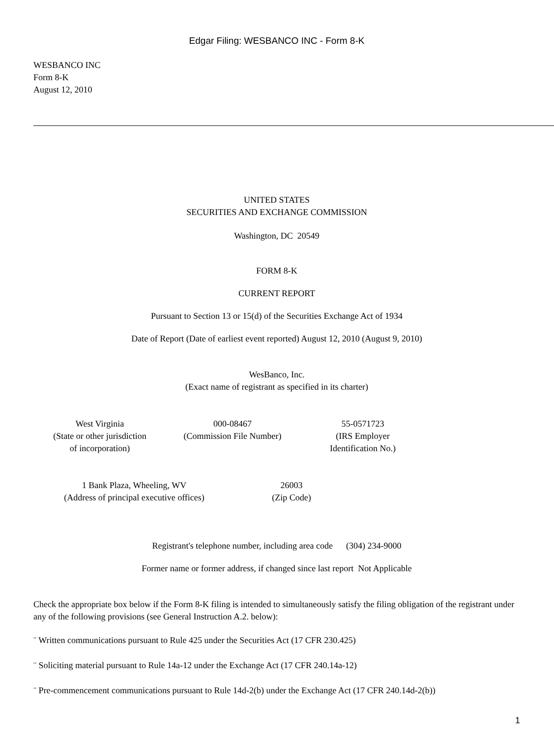Edgar Filing: WESBANCO INC - Form 8-K
WESBANCO INC
Form 8-K
August 12, 2010
UNITED STATES
SECURITIES AND EXCHANGE COMMISSION
Washington, DC 20549
FORM 8-K
CURRENT REPORT
Pursuant to Section 13 or 15(d) of the Securities Exchange Act of 1934
Date of Report (Date of earliest event reported) August 12, 2010 (August 9, 2010)
WesBanco, Inc.
(Exact name of registrant as specified in its charter)
| West Virginia (State or other jurisdiction of incorporation) | 000-08467 (Commission File Number) | 55-0571723 (IRS Employer Identification No.) |
| 1 Bank Plaza, Wheeling, WV (Address of principal executive offices) | 26003 (Zip Code) |
Registrant's telephone number, including area code (304) 234-9000
Former name or former address, if changed since last report Not Applicable
Check the appropriate box below if the Form 8-K filing is intended to simultaneously satisfy the filing obligation of the registrant under any of the following provisions (see General Instruction A.2. below):
¨ Written communications pursuant to Rule 425 under the Securities Act (17 CFR 230.425)
¨ Soliciting material pursuant to Rule 14a-12 under the Exchange Act (17 CFR 240.14a-12)
¨ Pre-commencement communications pursuant to Rule 14d-2(b) under the Exchange Act (17 CFR 240.14d-2(b))
1